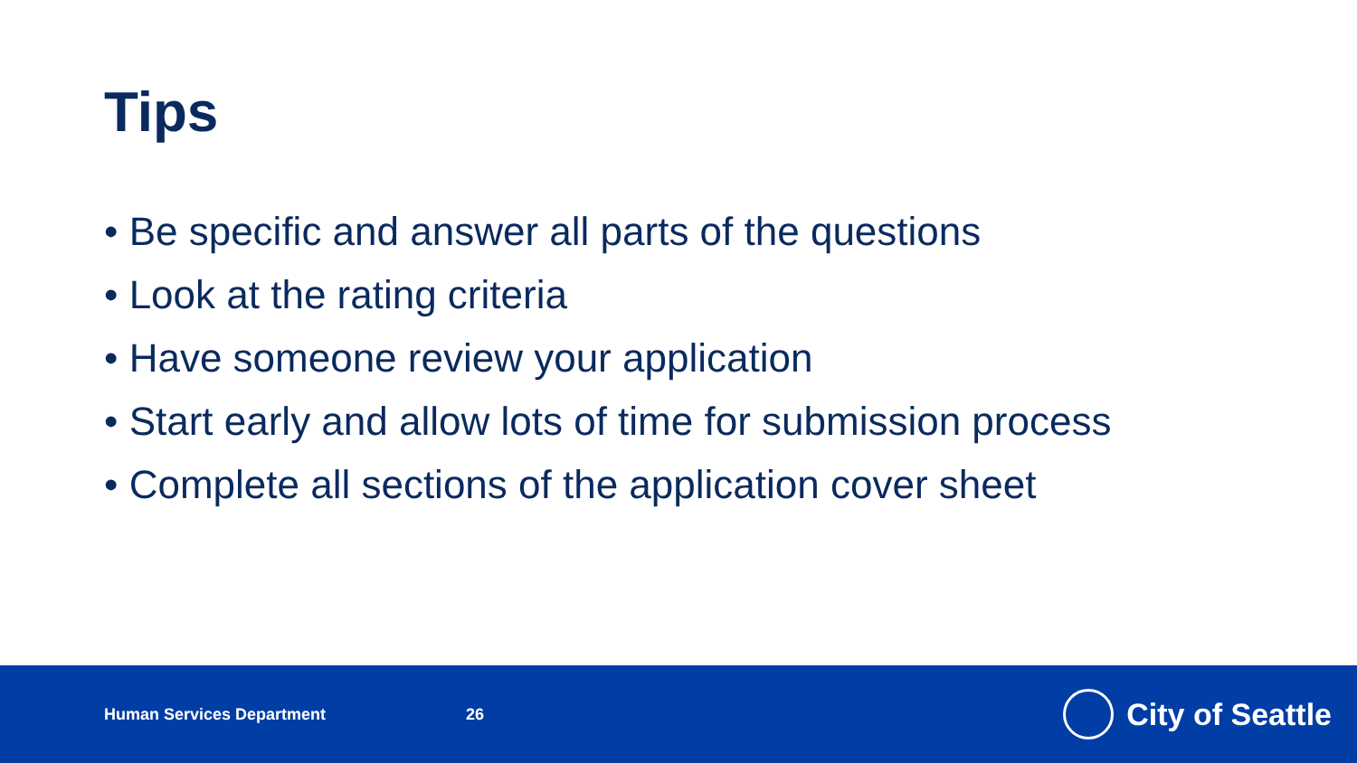Tips
• Be specific and answer all parts of the questions
• Look at the rating criteria
• Have someone review your application
• Start early and allow lots of time for submission process
• Complete all sections of the application cover sheet
Human Services Department 26
City of Seattle